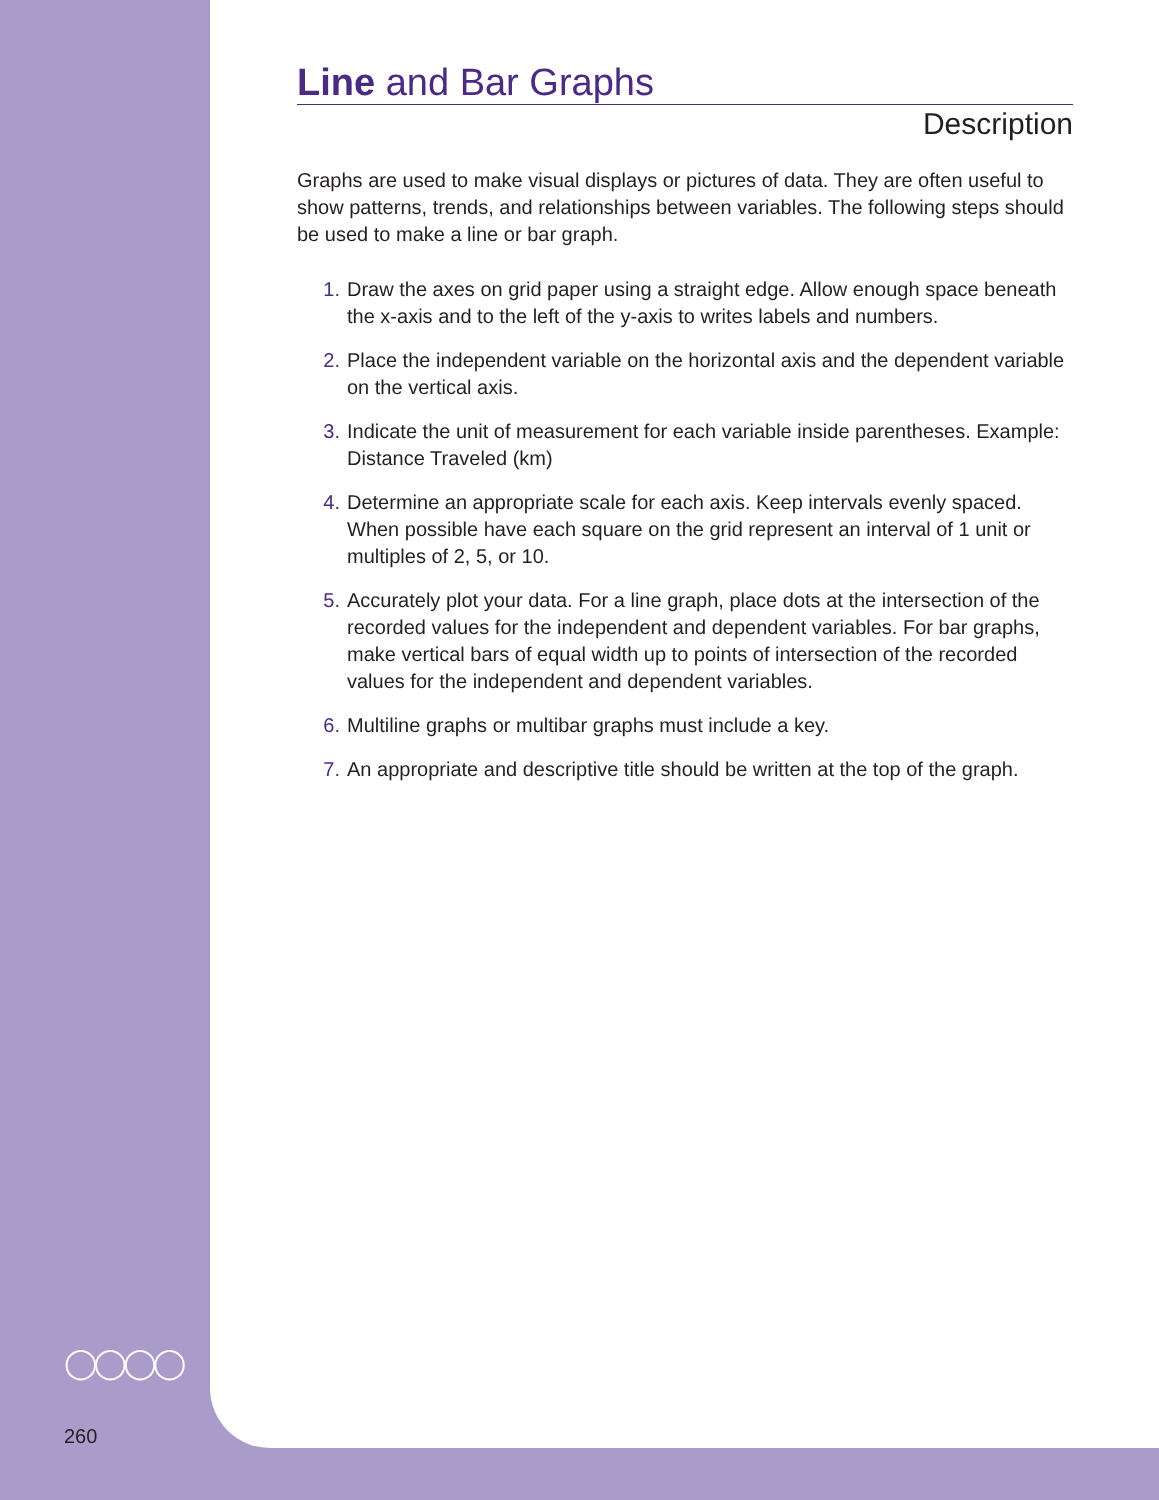Line and Bar Graphs
Description
Graphs are used to make visual displays or pictures of data. They are often useful to show patterns, trends, and relationships between variables. The following steps should be used to make a line or bar graph.
1. Draw the axes on grid paper using a straight edge. Allow enough space beneath the x-axis and to the left of the y-axis to writes labels and numbers.
2. Place the independent variable on the horizontal axis and the dependent variable on the vertical axis.
3. Indicate the unit of measurement for each variable inside parentheses. Example: Distance Traveled (km)
4. Determine an appropriate scale for each axis. Keep intervals evenly spaced. When possible have each square on the grid represent an interval of 1 unit or multiples of 2, 5, or 10.
5. Accurately plot your data. For a line graph, place dots at the intersection of the recorded values for the independent and dependent variables. For bar graphs, make vertical bars of equal width up to points of intersection of the recorded values for the independent and dependent variables.
6. Multiline graphs or multibar graphs must include a key.
7. An appropriate and descriptive title should be written at the top of the graph.
◯◯◯◯
260